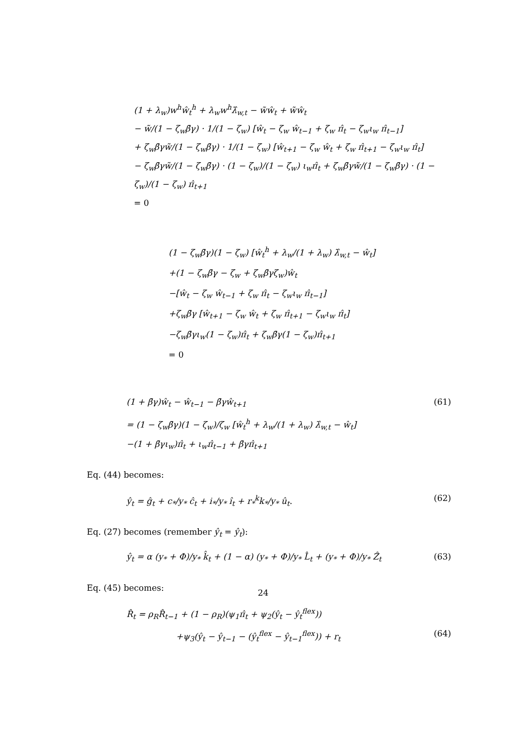(1 + λ<sub>w</sub>)w<sup>h</sup>ŵ<sub>t</sub><sup>h</sup> + λ<sub>w</sub>w<sup>h</sup>λ̂<sub>w,t</sub> − w̃ŵ<sub>t</sub> + w̃ŵ<sub>t</sub>
− w̃/(1 − ζ<sub>w</sub>β̄γ) · 1/(1 − ζ<sub>w</sub>) [ŵ<sub>t</sub> − ζ<sub>w</sub> ŵ<sub>t−1</sub> + ζ<sub>w</sub> π̂<sub>t</sub> − ζ<sub>w</sub>ι<sub>w</sub> π̂<sub>t−1</sub>]
+ ζ<sub>w</sub>β̄γw̃/(1 − ζ<sub>w</sub>β̄γ) · 1/(1 − ζ<sub>w</sub>) [ŵ<sub>t+1</sub> − ζ<sub>w</sub> ŵ<sub>t</sub> + ζ<sub>w</sub> π̂<sub>t+1</sub> − ζ<sub>w</sub>ι<sub>w</sub> π̂<sub>t</sub>]
− ζ<sub>w</sub>β̄γw̃/(1 − ζ<sub>w</sub>β̄γ) · (1 − ζ<sub>w</sub>)/(1 − ζ<sub>w</sub>) ι<sub>w</sub>π̂<sub>t</sub> + ζ<sub>w</sub>β̄γw̃/(1 − ζ<sub>w</sub>β̄γ) · (1 − ζ<sub>w</sub>)/(1 − ζ<sub>w</sub>) π̂<sub>t+1</sub>
= 0
(1 − ζ<sub>w</sub>β̄γ)(1 − ζ<sub>w</sub>) [ŵ<sub>t</sub><sup>h</sup> + λ<sub>w</sub>/(1 + λ<sub>w</sub>) λ̂<sub>w,t</sub> − ŵ<sub>t</sub>]
+(1 − ζ<sub>w</sub>β̄γ − ζ<sub>w</sub> + ζ<sub>w</sub>β̄γζ<sub>w</sub>)ŵ<sub>t</sub>
−[ŵ<sub>t</sub> − ζ<sub>w</sub> ŵ<sub>t−1</sub> + ζ<sub>w</sub> π̂<sub>t</sub> − ζ<sub>w</sub>ι<sub>w</sub> π̂<sub>t−1</sub>]
+ζ<sub>w</sub>β̄γ [ŵ<sub>t+1</sub> − ζ<sub>w</sub> ŵ<sub>t</sub> + ζ<sub>w</sub> π̂<sub>t+1</sub> − ζ<sub>w</sub>ι<sub>w</sub> π̂<sub>t</sub>]
−ζ<sub>w</sub>β̄γι<sub>w</sub>(1 − ζ<sub>w</sub>)π̂<sub>t</sub> + ζ<sub>w</sub>β̄γ(1 − ζ<sub>w</sub>)π̂<sub>t+1</sub>
= 0
(1 + β̄γ)ŵ<sub>t</sub> − ŵ<sub>t−1</sub> − β̄γŵ<sub>t+1</sub> (61)
= (1 − ζ<sub>w</sub>β̄γ)(1 − ζ<sub>w</sub>)/ζ<sub>w</sub> [ŵ<sub>t</sub><sup>h</sup> + λ<sub>w</sub>/(1 + λ<sub>w</sub>) λ̂<sub>w,t</sub> − ŵ<sub>t</sub>]
−(1 + β̄γι<sub>w</sub>)π̂<sub>t</sub> + ι<sub>w</sub>π̂<sub>t−1</sub> + β̄γπ̂<sub>t+1</sub>
Eq. (44) becomes:
ŷ<sub>t</sub> = ĝ<sub>t</sub> + c<sub>*</sub>/y<sub>*</sub> ĉ<sub>t</sub> + i<sub>*</sub>/y<sub>*</sub> î<sub>t</sub> + r<sub>*</sub><sup>k</sup>k<sub>*</sub>/y<sub>*</sub> û<sub>t</sub>. (62)
Eq. (27) becomes (remember ŷ<sub>t</sub> = ŷ<sub>t</sub>):
ŷ<sub>t</sub> = α (y<sub>*</sub> + Φ)/y<sub>*</sub> k̂<sub>t</sub> + (1 − α) (y<sub>*</sub> + Φ)/y<sub>*</sub> L̂<sub>t</sub> + (y<sub>*</sub> + Φ)/y<sub>*</sub> Ẑ<sub>t</sub> (63)
Eq. (45) becomes:
R̂<sub>t</sub> = ρ<sub>R</sub>R̂<sub>t−1</sub> + (1 − ρ<sub>R</sub>)(ψ<sub>1</sub>π̂<sub>t</sub> + ψ<sub>2</sub>(ŷ<sub>t</sub> − ŷ<sub>t</sub><sup>flex</sup>))
+ψ<sub>3</sub>(ŷ<sub>t</sub> − ŷ<sub>t−1</sub> − (ŷ<sub>t</sub><sup>flex</sup> − ŷ<sub>t−1</sub><sup>flex</sup>)) + r<sub>t</sub> (64)
24